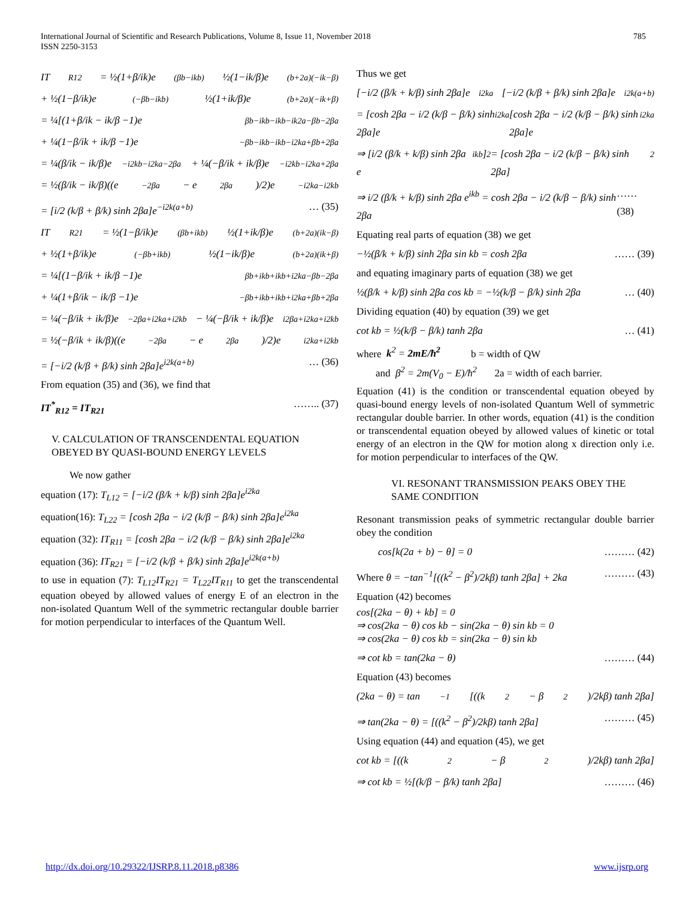International Journal of Scientific and Research Publications, Volume 8, Issue 11, November 2018
ISSN 2250-3153
785
IT<sub>R12</sub> = ½(1+β/ik)e<sup>(βb−ikb)</sup> ½(1−ik/β)e<sup>(b+2a)(−ik−β)</sup>
+ ½(1−β/ik)e<sup>(−βb−ikb)</sup> ½(1+ik/β)e<sup>(b+2a)(−ik+β)</sup>
= ¼[(1+β/ik − ik/β −1)e<sup>βb−ikb−ikb−ik2a−βb−2βa</sup>
+ ¼(1−β/ik + ik/β −1)e<sup>−βb−ikb−ikb−i2ka+βb+2βa</sup>
= ¼(β/ik − ik/β)e<sup>−i2kb−i2ka−2βa</sup> + ¼(−β/ik + ik/β)e<sup>−i2kb−i2ka+2βa</sup>
= ½(β/ik − ik/β)((e<sup>−2βa</sup> − e<sup>2βa</sup>)/2)e<sup>−i2ka−i2kb</sup>
= [i/2 (k/β + β/k) sinh 2βa]e<sup>−i2k(a+b)</sup> … (35)
IT<sub>R21</sub> = ½(1−β/ik)e<sup>(βb+ikb)</sup> ½(1+ik/β)e<sup>(b+2a)(ik−β)</sup>
+ ½(1+β/ik)e<sup>(−βb+ikb)</sup> ½(1−ik/β)e<sup>(b+2a)(ik+β)</sup>
= ¼[(1−β/ik + ik/β −1)e<sup>βb+ikb+ikb+i2ka−βb−2βa</sup>
+ ¼(1+β/ik − ik/β −1)e<sup>−βb+ikb+ikb+i2ka+βb+2βa</sup>
= ¼(−β/ik + ik/β)e<sup>−2βa+i2ka+i2kb</sup> − ¼(−β/ik + ik/β)e<sup>i2βa+i2ka+i2kb</sup>
= ½(−β/ik + ik/β)((e<sup>−2βa</sup> − e<sup>2βa</sup>)/2)e<sup>i2ka+i2kb</sup>
= [−i/2 (k/β + β/k) sinh 2βa]e<sup>i2k(a+b)</sup> … (36)
From equation (35) and (36), we find that
IT<sup>*</sup><sub>R12</sub> = IT<sub>R21</sub> …….. (37)
V. CALCULATION OF TRANSCENDENTAL EQUATION OBEYED BY QUASI-BOUND ENERGY LEVELS
We now gather
equation (17): T<sub>L12</sub> = [−i/2 (β/k + k/β) sinh 2βa]e<sup>i2ka</sup>
equation(16): T<sub>L22</sub> = [cosh 2βa − i/2 (k/β − β/k) sinh 2βa]e<sup>i2ka</sup>
equation (32): IT<sub>R11</sub> = [cosh 2βa − i/2 (k/β − β/k) sinh 2βa]e<sup>i2ka</sup>
equation (36): IT<sub>R21</sub> = [−i/2 (k/β + β/k) sinh 2βa]e<sup>i2k(a+b)</sup>
to use in equation (7): T<sub>L12</sub>IT<sub>R21</sub> = T<sub>L22</sub>IT<sub>R11</sub> to get the transcendental equation obeyed by allowed values of energy E of an electron in the non-isolated Quantum Well of the symmetric rectangular double barrier for motion perpendicular to interfaces of the Quantum Well.
Thus we get
[−i/2 (β/k + k/β) sinh 2βa]e<sup>i2ka</sup> [−i/2 (k/β + β/k) sinh 2βa]e<sup>i2k(a+b)</sup>
= [cosh 2βa − i/2 (k/β − β/k) sinh 2βa]e<sup>i2ka</sup> [cosh 2βa − i/2 (k/β − β/k) sinh 2βa]e<sup>i2ka</sup>
⇒ [i/2 (β/k + k/β) sinh 2βa e<sup>ikb</sup>]<sup>2</sup> = [cosh 2βa − i/2 (k/β − β/k) sinh 2βa]<sup>2</sup>
⇒ i/2 (β/k + k/β) sinh 2βa e<sup>ikb</sup> = cosh 2βa − i/2 (k/β − β/k) sinh 2βa …… (38)
Equating real parts of equation (38) we get
−½(β/k + k/β) sinh 2βa sin kb = cosh 2βa …… (39)
and equating imaginary parts of equation (38) we get
½(β/k + k/β) sinh 2βa cos kb = −½(k/β − β/k) sinh 2βa … (40)
Dividing equation (40) by equation (39) we get
cot kb = ½(k/β − β/k) tanh 2βa … (41)
where k<sup>2</sup> = 2mE/ħ<sup>2</sup> b = width of QW
and β<sup>2</sup> = 2m(V<sub>0</sub> − E)/ħ<sup>2</sup> 2a = width of each barrier.
Equation (41) is the condition or transcendental equation obeyed by quasi-bound energy levels of non-isolated Quantum Well of symmetric rectangular double barrier. In other words, equation (41) is the condition or transcendental equation obeyed by allowed values of kinetic or total energy of an electron in the QW for motion along x direction only i.e. for motion perpendicular to interfaces of the QW.
VI. RESONANT TRANSMISSION PEAKS OBEY THE SAME CONDITION
Resonant transmission peaks of symmetric rectangular double barrier obey the condition
cos[k(2a + b) − θ] = 0 ……… (42)
Where θ = −tan<sup>−1</sup>[((k<sup>2</sup> − β<sup>2</sup>)/2kβ) tanh 2βa] + 2ka ……… (43)
Equation (42) becomes
cos[(2ka − θ) + kb] = 0
⇒ cos(2ka − θ) cos kb − sin(2ka − θ) sin kb = 0
⇒ cos(2ka − θ) cos kb = sin(2ka − θ) sin kb
⇒ cot kb = tan(2ka − θ) ……… (44)
Equation (43) becomes
(2ka − θ) = tan<sup>−1</sup> [((k<sup>2</sup> − β<sup>2</sup>)/2kβ) tanh 2βa]
⇒ tan(2ka − θ) = [((k<sup>2</sup> − β<sup>2</sup>)/2kβ) tanh 2βa] ……… (45)
Using equation (44) and equation (45), we get
cot kb = [((k<sup>2</sup> − β<sup>2</sup>)/2kβ) tanh 2βa]
⇒ cot kb = ½[(k/β − β/k) tanh 2βa] ……… (46)
http://dx.doi.org/10.29322/IJSRP.8.11.2018.p8386 www.ijsrp.org